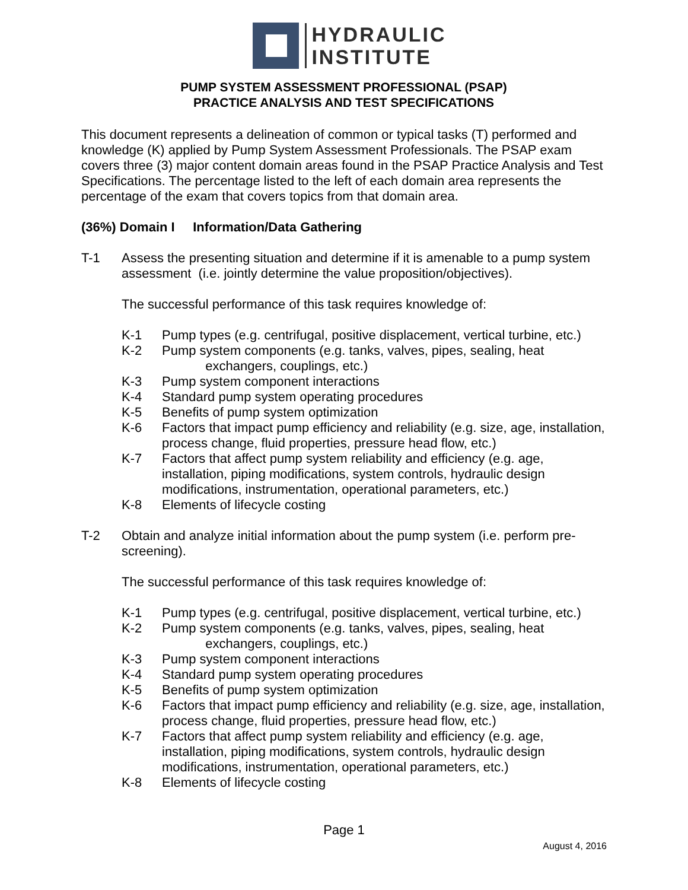HYDRAULIC
INSTITUTE
PUMP SYSTEM ASSESSMENT PROFESSIONAL (PSAP)
PRACTICE ANALYSIS AND TEST SPECIFICATIONS
This document represents a delineation of common or typical tasks (T) performed and knowledge (K) applied by Pump System Assessment Professionals. The PSAP exam covers three (3) major content domain areas found in the PSAP Practice Analysis and Test Specifications. The percentage listed to the left of each domain area represents the percentage of the exam that covers topics from that domain area.
(36%) Domain I Information/Data Gathering
T-1 Assess the presenting situation and determine if it is amenable to a pump system assessment (i.e. jointly determine the value proposition/objectives).
The successful performance of this task requires knowledge of:
K-1 Pump types (e.g. centrifugal, positive displacement, vertical turbine, etc.)
K-2 Pump system components (e.g. tanks, valves, pipes, sealing, heat
exchangers, couplings, etc.)
K-3 Pump system component interactions
K-4 Standard pump system operating procedures
K-5 Benefits of pump system optimization
K-6 Factors that impact pump efficiency and reliability (e.g. size, age, installation, process change, fluid properties, pressure head flow, etc.)
K-7 Factors that affect pump system reliability and efficiency (e.g. age, installation, piping modifications, system controls, hydraulic design modifications, instrumentation, operational parameters, etc.)
K-8 Elements of lifecycle costing
T-2 Obtain and analyze initial information about the pump system (i.e. perform pre-screening).
The successful performance of this task requires knowledge of:
K-1 Pump types (e.g. centrifugal, positive displacement, vertical turbine, etc.)
K-2 Pump system components (e.g. tanks, valves, pipes, sealing, heat
exchangers, couplings, etc.)
K-3 Pump system component interactions
K-4 Standard pump system operating procedures
K-5 Benefits of pump system optimization
K-6 Factors that impact pump efficiency and reliability (e.g. size, age, installation, process change, fluid properties, pressure head flow, etc.)
K-7 Factors that affect pump system reliability and efficiency (e.g. age, installation, piping modifications, system controls, hydraulic design modifications, instrumentation, operational parameters, etc.)
K-8 Elements of lifecycle costing
Page 1
August 4, 2016